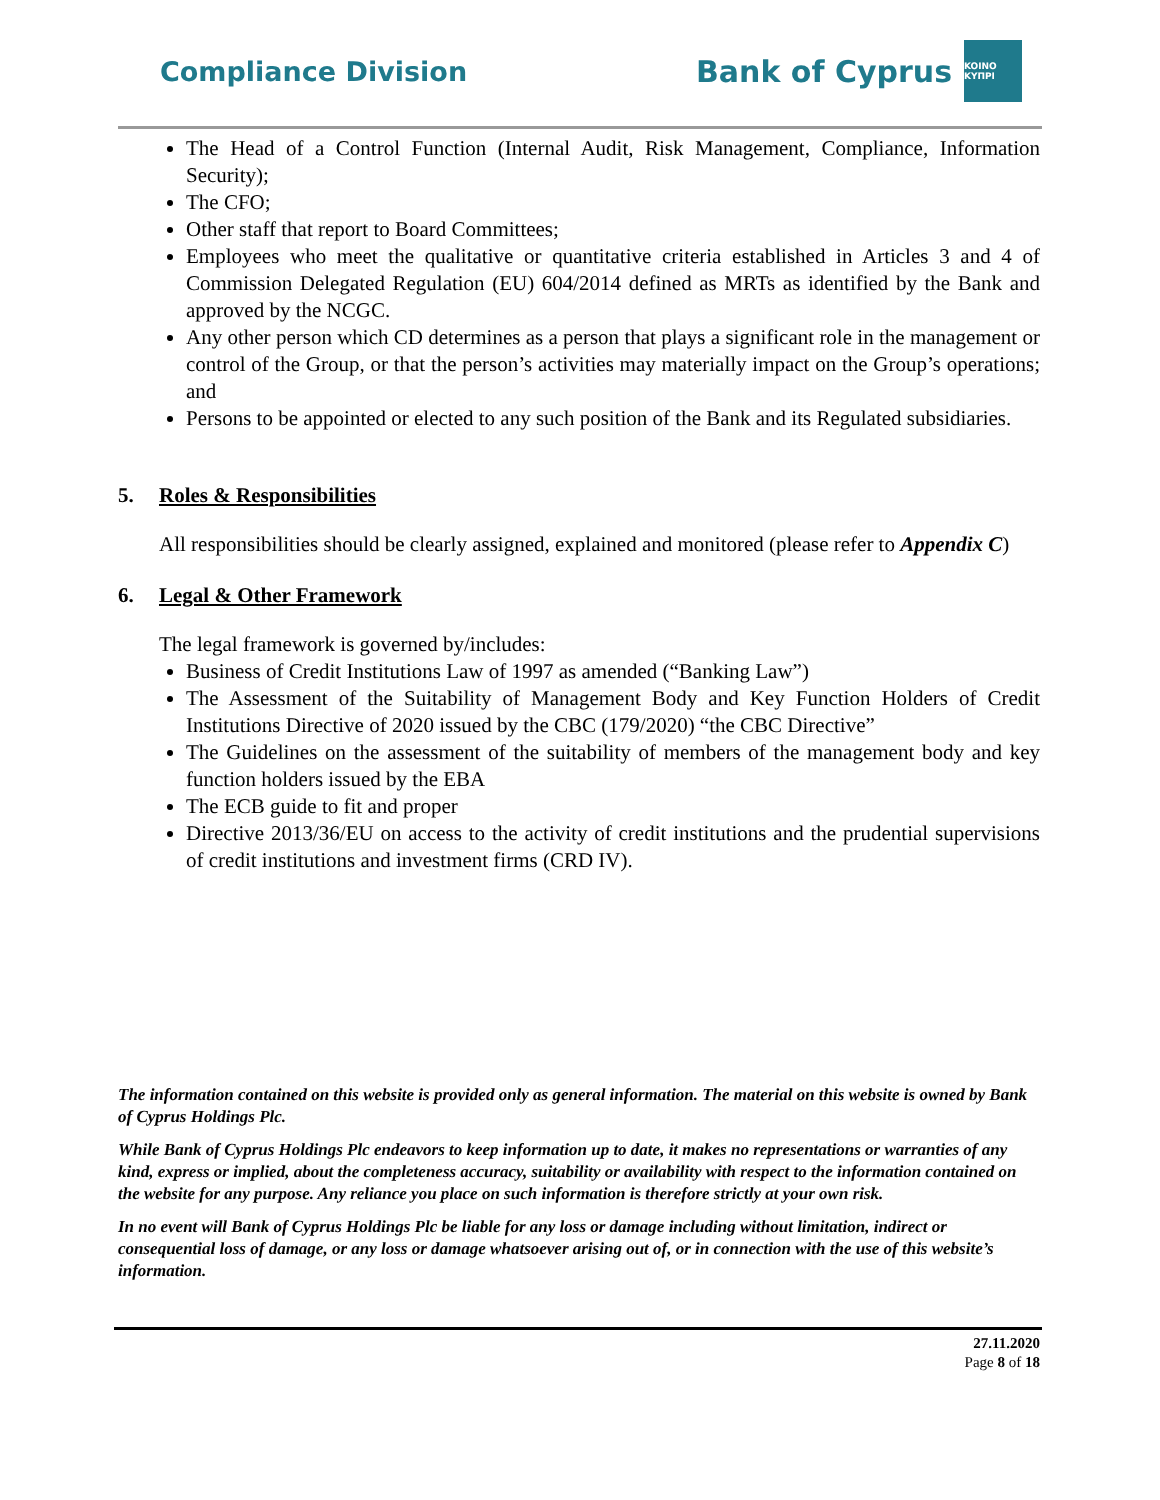Compliance Division
Bank of Cyprus
KOINO KYΠΡΙ
The Head of a Control Function (Internal Audit, Risk Management, Compliance, Information Security);
The CFO;
Other staff that report to Board Committees;
Employees who meet the qualitative or quantitative criteria established in Articles 3 and 4 of Commission Delegated Regulation (EU) 604/2014 defined as MRTs as identified by the Bank and approved by the NCGC.
Any other person which CD determines as a person that plays a significant role in the management or control of the Group, or that the person’s activities may materially impact on the Group’s operations; and
Persons to be appointed or elected to any such position of the Bank and its Regulated subsidiaries.
5. Roles & Responsibilities
All responsibilities should be clearly assigned, explained and monitored (please refer to Appendix C)
6. Legal & Other Framework
The legal framework is governed by/includes:
Business of Credit Institutions Law of 1997 as amended (“Banking Law”)
The Assessment of the Suitability of Management Body and Key Function Holders of Credit Institutions Directive of 2020 issued by the CBC (179/2020) “the CBC Directive”
The Guidelines on the assessment of the suitability of members of the management body and key function holders issued by the EBA
The ECB guide to fit and proper
Directive 2013/36/EU on access to the activity of credit institutions and the prudential supervisions of credit institutions and investment firms (CRD IV).
The information contained on this website is provided only as general information. The material on this website is owned by Bank of Cyprus Holdings Plc.
While Bank of Cyprus Holdings Plc endeavors to keep information up to date, it makes no representations or warranties of any kind, express or implied, about the completeness accuracy, suitability or availability with respect to the information contained on the website for any purpose. Any reliance you place on such information is therefore strictly at your own risk.
In no event will Bank of Cyprus Holdings Plc be liable for any loss or damage including without limitation, indirect or consequential loss of damage, or any loss or damage whatsoever arising out of, or in connection with the use of this website’s information.
27.11.2020
Page 8 of 18